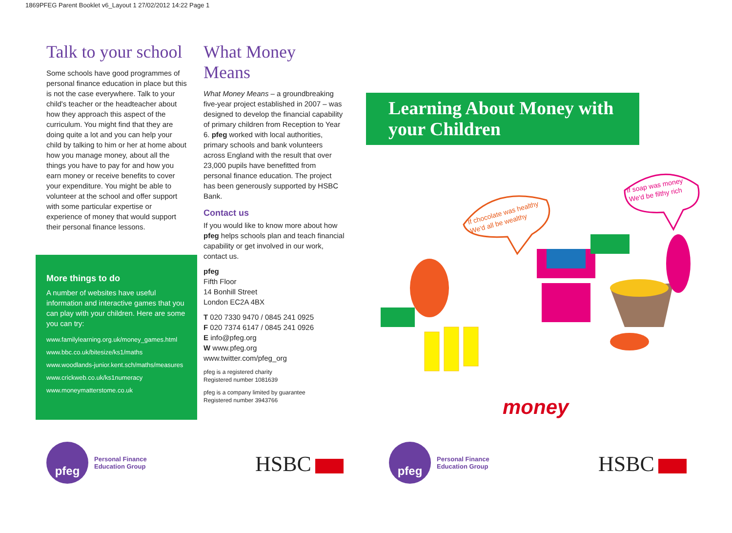1869PFEG Parent Booklet v6_Layout 1 27/02/2012 14:22 Page 1
Talk to your school
Some schools have good programmes of personal finance education in place but this is not the case everywhere. Talk to your child's teacher or the headteacher about how they approach this aspect of the curriculum. You might find that they are doing quite a lot and you can help your child by talking to him or her at home about how you manage money, about all the things you have to pay for and how you earn money or receive benefits to cover your expenditure. You might be able to volunteer at the school and offer support with some particular expertise or experience of money that would support their personal finance lessons.
More things to do
A number of websites have useful information and interactive games that you can play with your children. Here are some you can try:
www.familylearning.org.uk/money_games.html
www.bbc.co.uk/bitesize/ks1/maths
www.woodlands-junior.kent.sch/maths/measures
www.crickweb.co.uk/ks1numeracy
www.moneymatterstome.co.uk
What Money Means
What Money Means – a groundbreaking five-year project established in 2007 – was designed to develop the financial capability of primary children from Reception to Year 6. pfeg worked with local authorities, primary schools and bank volunteers across England with the result that over 23,000 pupils have benefitted from personal finance education. The project has been generously supported by HSBC Bank.
Contact us
If you would like to know more about how pfeg helps schools plan and teach financial capability or get involved in our work, contact us.
pfeg
Fifth Floor
14 Bonhill Street
London EC2A 4BX
T 020 7330 9470 / 0845 241 0925
F 020 7374 6147 / 0845 241 0926
E info@pfeg.org
W www.pfeg.org
www.twitter.com/pfeg_org
pfeg is a registered charity
Registered number 1081639
pfeg is a company limited by guarantee
Registered number 3943766
Learning About Money with your Children
If chocolate was healthy
We'd all be wealthy
If soap was money
We'd be filthy rich
money
pfeg
Personal Finance
Education Group
HSBC
pfeg
Personal Finance
Education Group
HSBC